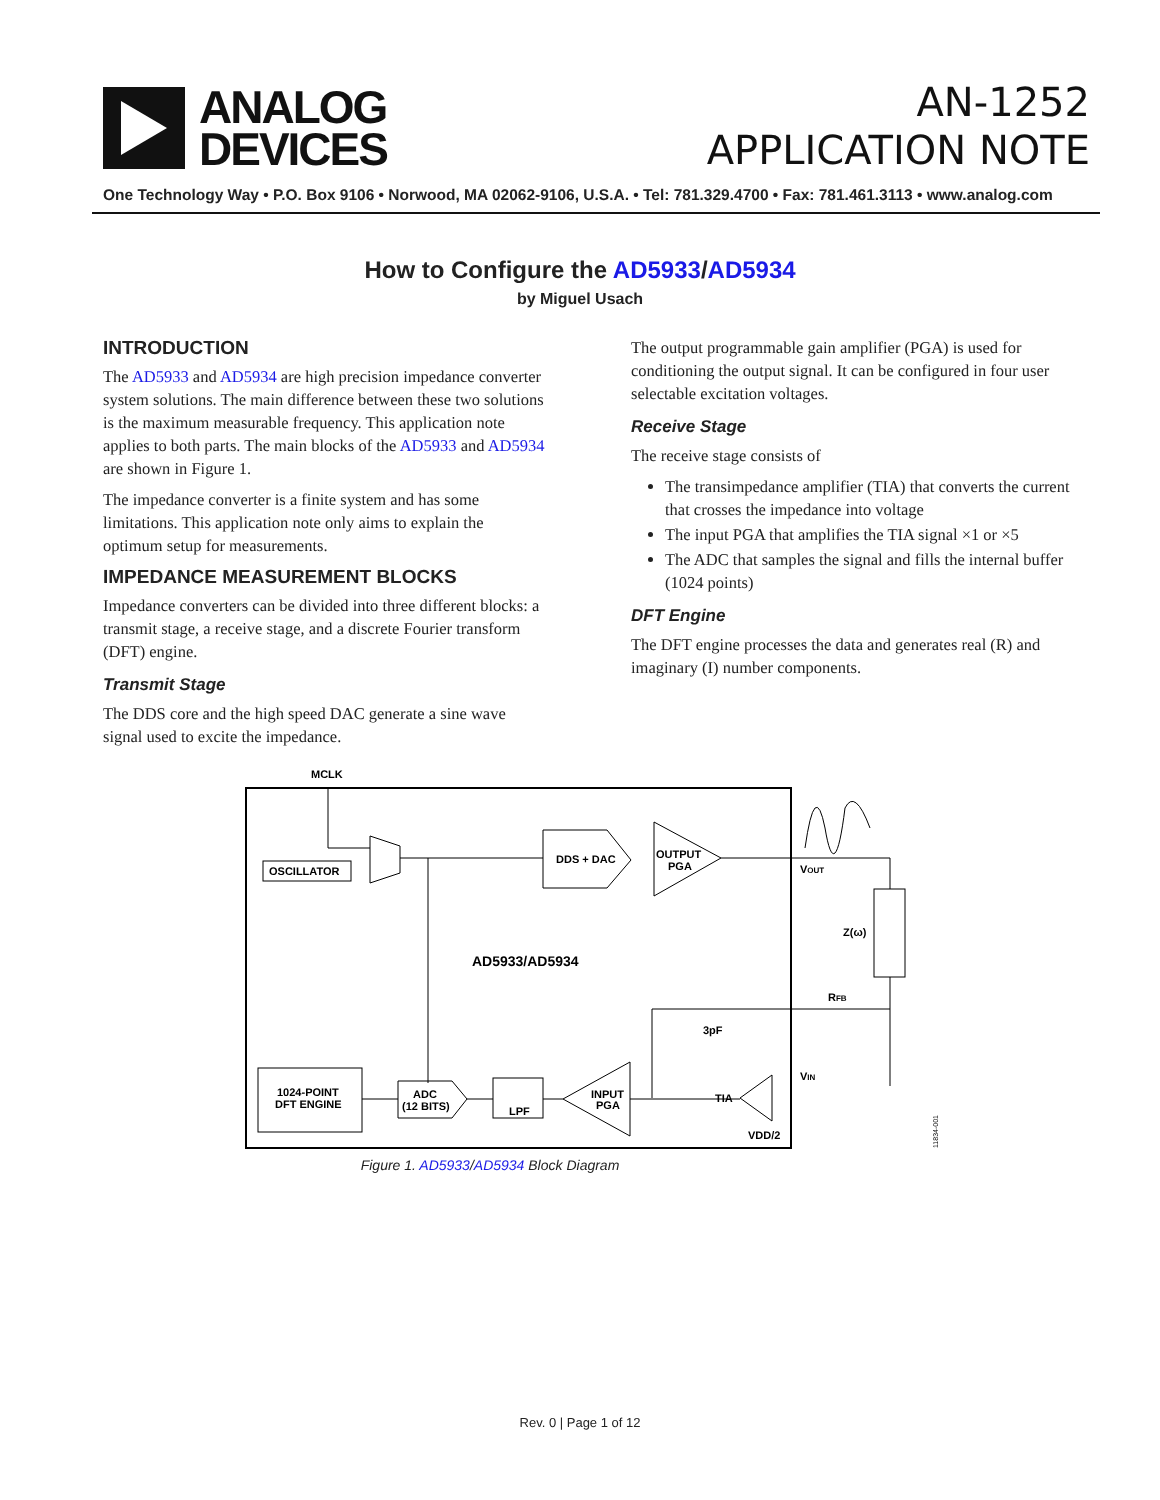ANALOG
DEVICES
AN-1252
APPLICATION NOTE
One Technology Way • P.O. Box 9106 • Norwood, MA 02062-9106, U.S.A. • Tel: 781.329.4700 • Fax: 781.461.3113 • www.analog.com
How to Configure the AD5933/AD5934
by Miguel Usach
INTRODUCTION
The AD5933 and AD5934 are high precision impedance converter system solutions. The main difference between these two solutions is the maximum measurable frequency. This application note applies to both parts. The main blocks of the AD5933 and AD5934 are shown in Figure 1.
The impedance converter is a finite system and has some limitations. This application note only aims to explain the optimum setup for measurements.
IMPEDANCE MEASUREMENT BLOCKS
Impedance converters can be divided into three different blocks: a transmit stage, a receive stage, and a discrete Fourier transform (DFT) engine.
Transmit Stage
The DDS core and the high speed DAC generate a sine wave signal used to excite the impedance.
The output programmable gain amplifier (PGA) is used for conditioning the output signal. It can be configured in four user selectable excitation voltages.
Receive Stage
The receive stage consists of
The transimpedance amplifier (TIA) that converts the current that crosses the impedance into voltage
The input PGA that amplifies the TIA signal ×1 or ×5
The ADC that samples the signal and fills the internal buffer (1024 points)
DFT Engine
The DFT engine processes the data and generates real (R) and imaginary (I) number components.
MCLK
OSCILLATOR
DDS + DAC
OUTPUT
PGA
VOUT
Z(ω)
AD5933/AD5934
RFB
3pF
VIN
TIA
VDD/2
1024-POINT
DFT ENGINE
ADC
(12 BITS)
LPF
INPUT
PGA
11834-001
Figure 1. AD5933/AD5934 Block Diagram
Rev. 0 | Page 1 of 12